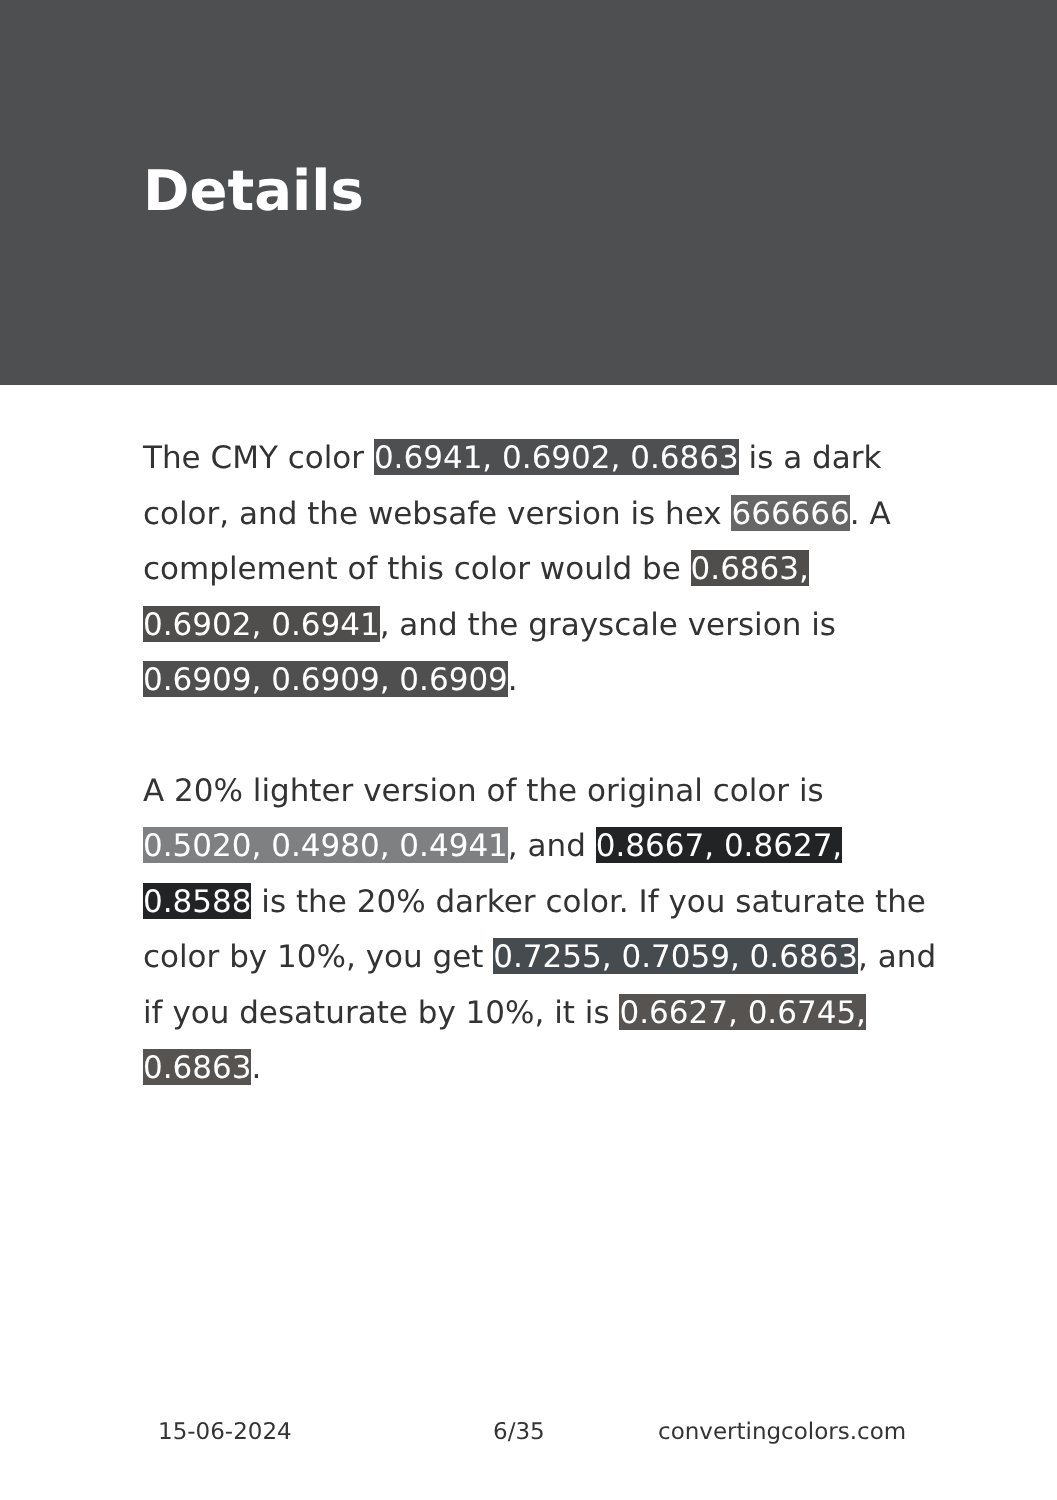Details
The CMY color 0.6941, 0.6902, 0.6863 is a dark color, and the websafe version is hex 666666. A complement of this color would be 0.6863, 0.6902, 0.6941, and the grayscale version is 0.6909, 0.6909, 0.6909.
A 20% lighter version of the original color is 0.5020, 0.4980, 0.4941, and 0.8667, 0.8627, 0.8588 is the 20% darker color. If you saturate the color by 10%, you get 0.7255, 0.7059, 0.6863, and if you desaturate by 10%, it is 0.6627, 0.6745, 0.6863.
15-06-2024 6/35 convertingcolors.com